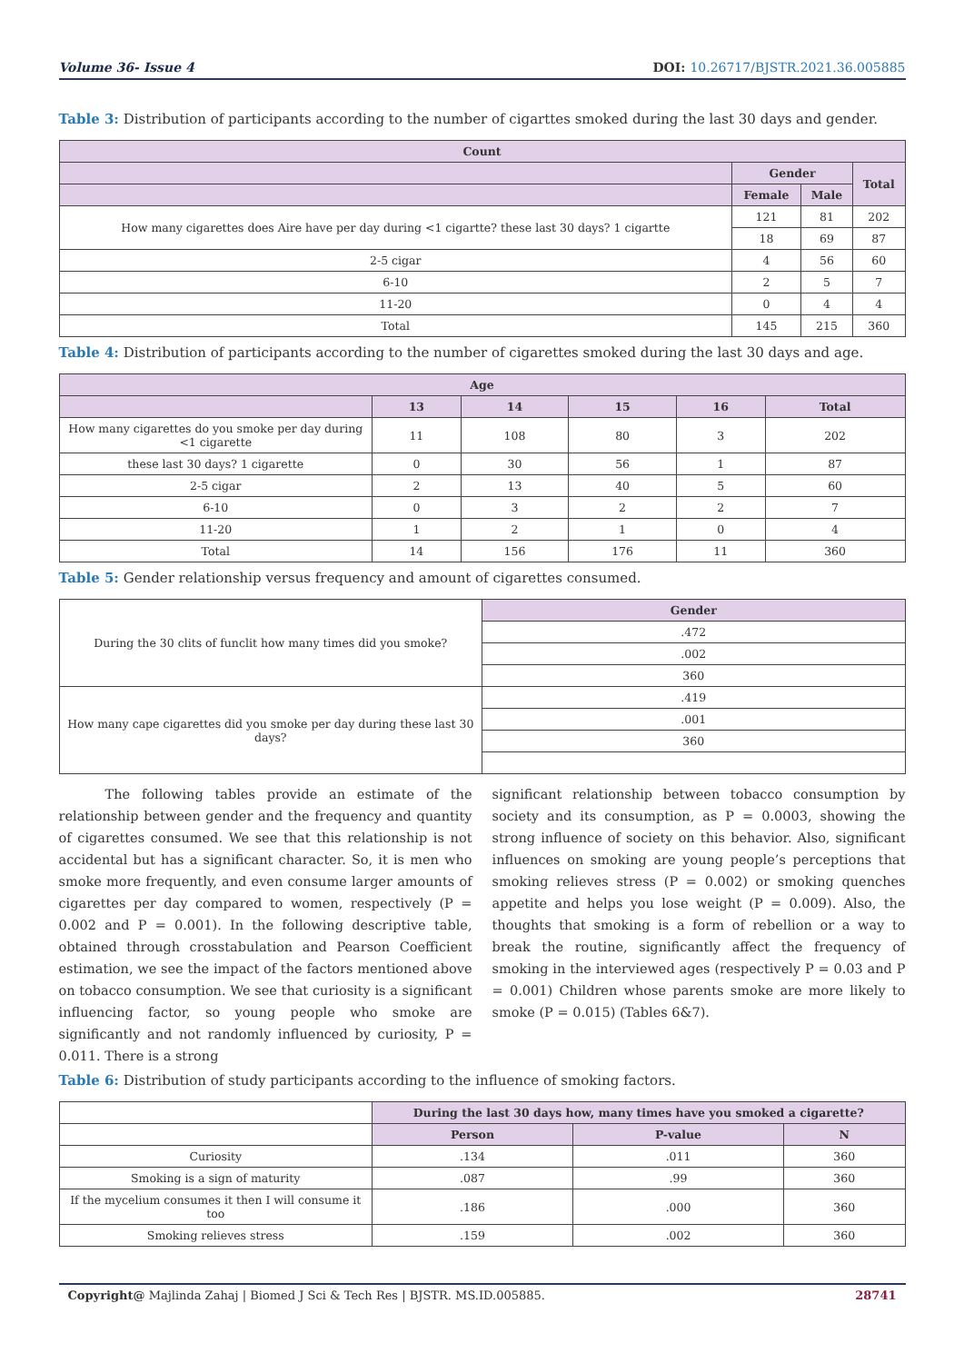Volume 36- Issue 4 DOI: 10.26717/BJSTR.2021.36.005885
Table 3: Distribution of participants according to the number of cigarttes smoked during the last 30 days and gender.
| Count | | | |
| --- | --- | --- | --- |
| | Gender | | Total |
| | Female | Male | |
| How many cigarettes does Aire have per day during <1 cigartte? these last 30 days? 1 cigartte | 121 | 81 | 202 |
| | 18 | 69 | 87 |
| 2-5 cigar | 4 | 56 | 60 |
| 6-10 | 2 | 5 | 7 |
| 11-20 | 0 | 4 | 4 |
| Total | 145 | 215 | 360 |
Table 4: Distribution of participants according to the number of cigarettes smoked during the last 30 days and age.
| Age | | | | | |
| --- | --- | --- | --- | --- | --- |
| | 13 | 14 | 15 | 16 | Total |
| How many cigarettes do you smoke per day during <1 cigarette | 11 | 108 | 80 | 3 | 202 |
| these last 30 days? 1 cigarette | 0 | 30 | 56 | 1 | 87 |
| 2-5 cigar | 2 | 13 | 40 | 5 | 60 |
| 6-10 | 0 | 3 | 2 | 2 | 7 |
| 11-20 | 1 | 2 | 1 | 0 | 4 |
| Total | 14 | 156 | 176 | 11 | 360 |
Table 5: Gender relationship versus frequency and amount of cigarettes consumed.
| During the 30 clits of funclit how many times did you smoke? | Gender |
| | .472 |
| | .002 |
| | 360 |
| How many cape cigarettes did you smoke per day during these last 30 days? | .419 |
| | .001 |
| | 360 |
The following tables provide an estimate of the relationship between gender and the frequency and quantity of cigarettes consumed. We see that this relationship is not accidental but has a significant character. So, it is men who smoke more frequently, and even consume larger amounts of cigarettes per day compared to women, respectively (P = 0.002 and P = 0.001). In the following descriptive table, obtained through crosstabulation and Pearson Coefficient estimation, we see the impact of the factors mentioned above on tobacco consumption. We see that curiosity is a significant influencing factor, so young people who smoke are significantly and not randomly influenced by curiosity, P = 0.011. There is a strong
significant relationship between tobacco consumption by society and its consumption, as P = 0.0003, showing the strong influence of society on this behavior. Also, significant influences on smoking are young people’s perceptions that smoking relieves stress (P = 0.002) or smoking quenches appetite and helps you lose weight (P = 0.009). Also, the thoughts that smoking is a form of rebellion or a way to break the routine, significantly affect the frequency of smoking in the interviewed ages (respectively P = 0.03 and P = 0.001) Children whose parents smoke are more likely to smoke (P = 0.015) (Tables 6&7).
Table 6: Distribution of study participants according to the influence of smoking factors.
| | During the last 30 days how, many times have you smoked a cigarette? | | |
| --- | --- | --- | --- |
| | Person | P-value | N |
| Curiosity | .134 | .011 | 360 |
| Smoking is a sign of maturity | .087 | .99 | 360 |
| If the mycelium consumes it then I will consume it too | .186 | .000 | 360 |
| Smoking relieves stress | .159 | .002 | 360 |
Copyright@ Majlinda Zahaj | Biomed J Sci & Tech Res | BJSTR. MS.ID.005885. 28741